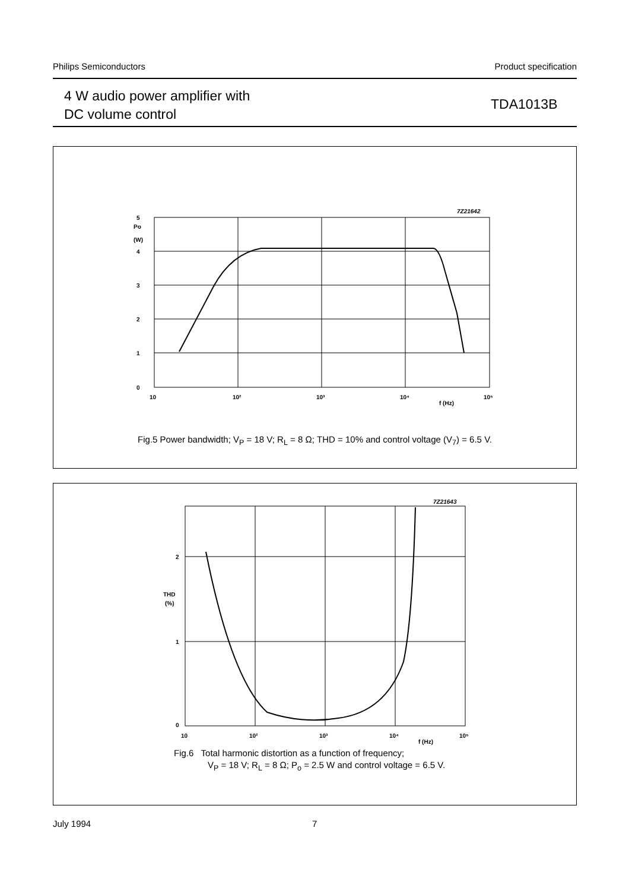Philips Semiconductors Product specification
4 W audio power amplifier with
DC volume control
TDA1013B
7Z21642
5
4
3
2
1
0
Po
(W)
10
10²
10³
10⁴
10⁵
f (Hz)
Fig.5 Power bandwidth; V<sub>P</sub> = 18 V; R<sub>L</sub> = 8 Ω; THD = 10% and control voltage (V<sub>7</sub>) = 6.5 V.
7Z21643
2
1
0
THD
(%)
10
10²
10³
10⁴
10⁵
f (Hz)
Fig.6 Total harmonic distortion as a function of frequency;
V<sub>P</sub> = 18 V; R<sub>L</sub> = 8 Ω; P<sub>o</sub> = 2.5 W and control voltage = 6.5 V.
July 1994 7